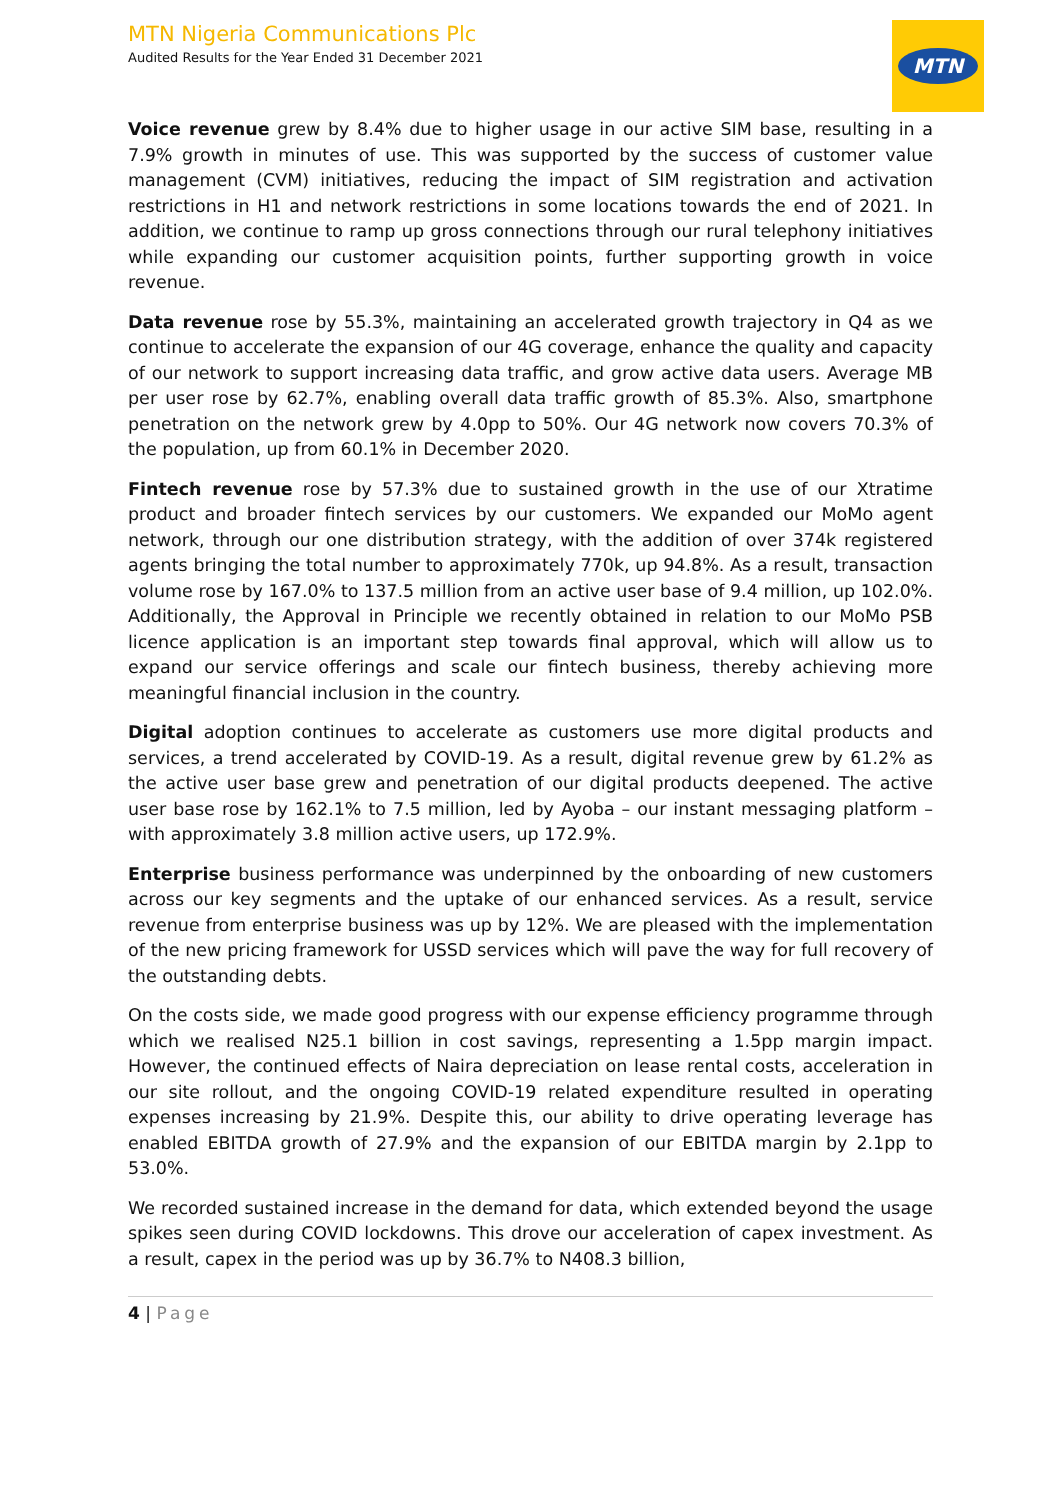MTN Nigeria Communications Plc
Audited Results for the Year Ended 31 December 2021
MTN
Voice revenue grew by 8.4% due to higher usage in our active SIM base, resulting in a 7.9% growth in minutes of use. This was supported by the success of customer value management (CVM) initiatives, reducing the impact of SIM registration and activation restrictions in H1 and network restrictions in some locations towards the end of 2021. In addition, we continue to ramp up gross connections through our rural telephony initiatives while expanding our customer acquisition points, further supporting growth in voice revenue.
Data revenue rose by 55.3%, maintaining an accelerated growth trajectory in Q4 as we continue to accelerate the expansion of our 4G coverage, enhance the quality and capacity of our network to support increasing data traffic, and grow active data users. Average MB per user rose by 62.7%, enabling overall data traffic growth of 85.3%. Also, smartphone penetration on the network grew by 4.0pp to 50%. Our 4G network now covers 70.3% of the population, up from 60.1% in December 2020.
Fintech revenue rose by 57.3% due to sustained growth in the use of our Xtratime product and broader fintech services by our customers. We expanded our MoMo agent network, through our one distribution strategy, with the addition of over 374k registered agents bringing the total number to approximately 770k, up 94.8%. As a result, transaction volume rose by 167.0% to 137.5 million from an active user base of 9.4 million, up 102.0%. Additionally, the Approval in Principle we recently obtained in relation to our MoMo PSB licence application is an important step towards final approval, which will allow us to expand our service offerings and scale our fintech business, thereby achieving more meaningful financial inclusion in the country.
Digital adoption continues to accelerate as customers use more digital products and services, a trend accelerated by COVID-19. As a result, digital revenue grew by 61.2% as the active user base grew and penetration of our digital products deepened. The active user base rose by 162.1% to 7.5 million, led by Ayoba – our instant messaging platform – with approximately 3.8 million active users, up 172.9%.
Enterprise business performance was underpinned by the onboarding of new customers across our key segments and the uptake of our enhanced services. As a result, service revenue from enterprise business was up by 12%. We are pleased with the implementation of the new pricing framework for USSD services which will pave the way for full recovery of the outstanding debts.
On the costs side, we made good progress with our expense efficiency programme through which we realised N25.1 billion in cost savings, representing a 1.5pp margin impact. However, the continued effects of Naira depreciation on lease rental costs, acceleration in our site rollout, and the ongoing COVID-19 related expenditure resulted in operating expenses increasing by 21.9%. Despite this, our ability to drive operating leverage has enabled EBITDA growth of 27.9% and the expansion of our EBITDA margin by 2.1pp to 53.0%.
We recorded sustained increase in the demand for data, which extended beyond the usage spikes seen during COVID lockdowns. This drove our acceleration of capex investment. As a result, capex in the period was up by 36.7% to N408.3 billion,
4 | Page